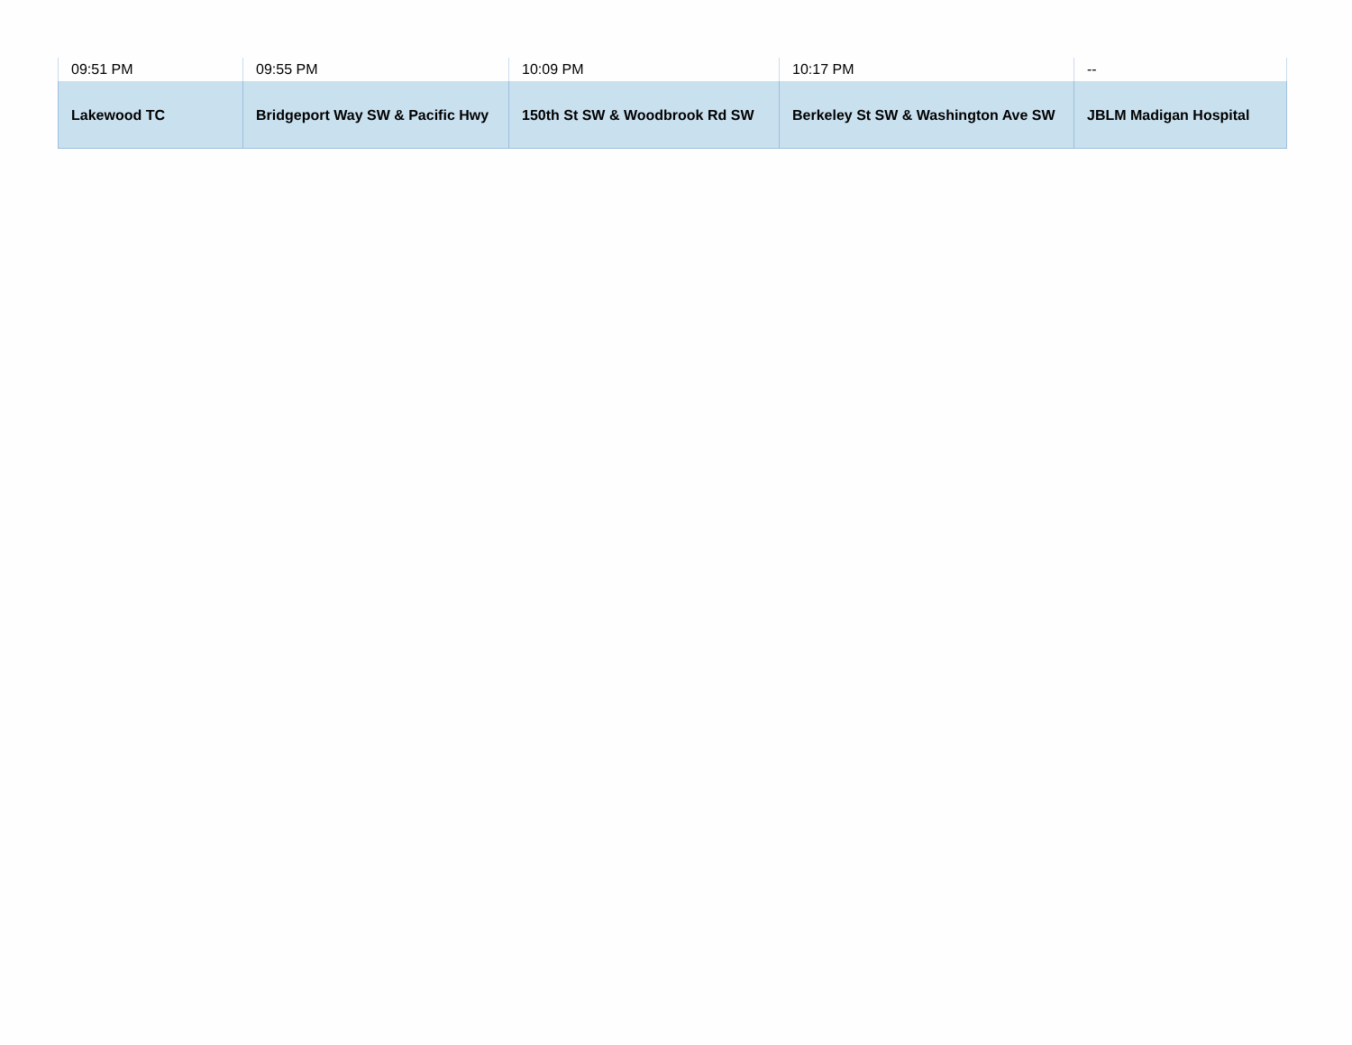| 09:51 PM | 09:55 PM | 10:09 PM | 10:17 PM | -- |
| Lakewood TC | Bridgeport Way SW & Pacific Hwy | 150th St SW & Woodbrook Rd SW | Berkeley St SW & Washington Ave SW | JBLM Madigan Hospital |